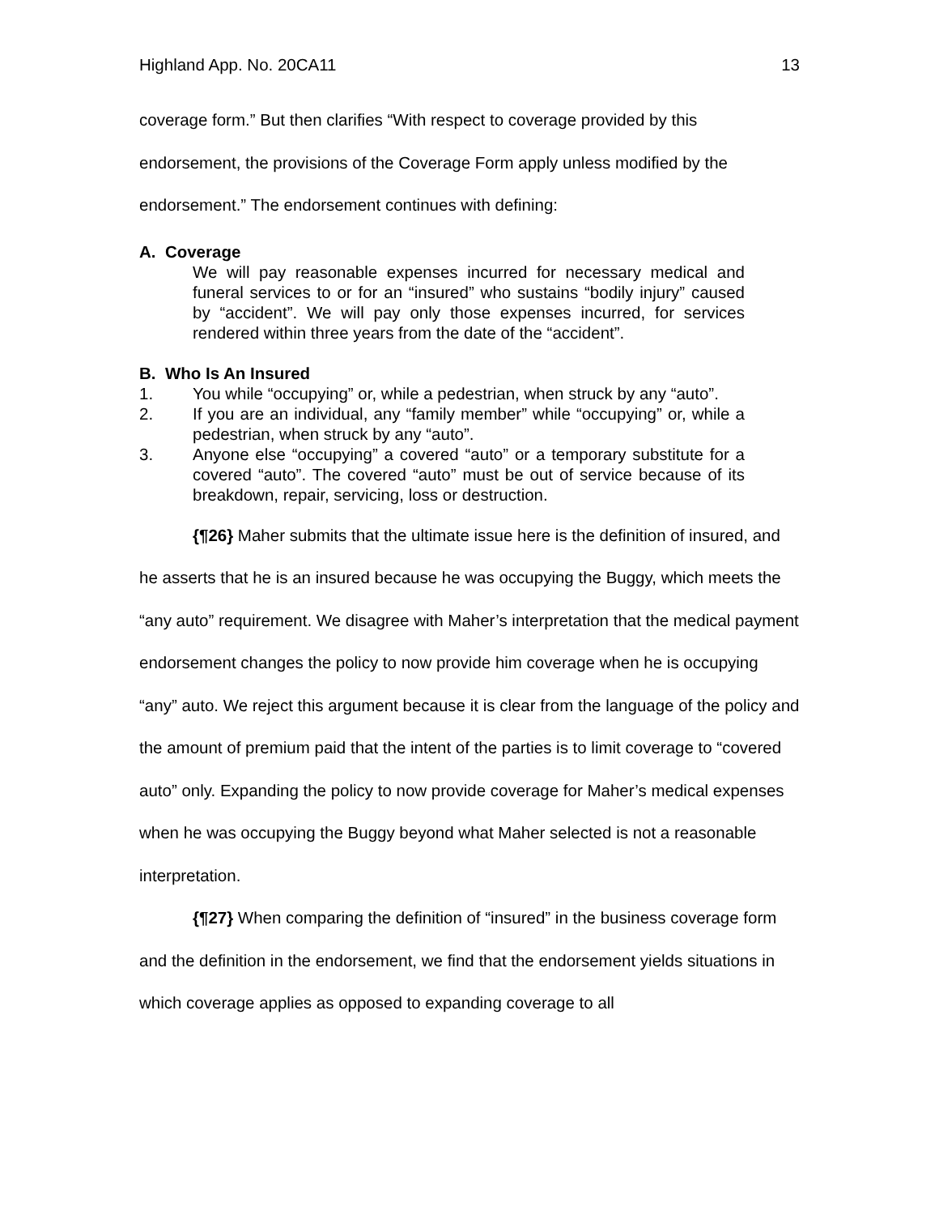Highland App. No. 20CA11 13
coverage form.” But then clarifies “With respect to coverage provided by this endorsement, the provisions of the Coverage Form apply unless modified by the endorsement.” The endorsement continues with defining:
A. Coverage
We will pay reasonable expenses incurred for necessary medical and funeral services to or for an “insured” who sustains “bodily injury” caused by “accident”. We will pay only those expenses incurred, for services rendered within three years from the date of the “accident”.
B. Who Is An Insured
1. You while “occupying” or, while a pedestrian, when struck by any “auto”.
2. If you are an individual, any “family member” while “occupying” or, while a pedestrian, when struck by any “auto”.
3. Anyone else “occupying” a covered “auto” or a temporary substitute for a covered “auto”. The covered “auto” must be out of service because of its breakdown, repair, servicing, loss or destruction.
{¶26} Maher submits that the ultimate issue here is the definition of insured, and he asserts that he is an insured because he was occupying the Buggy, which meets the “any auto” requirement. We disagree with Maher’s interpretation that the medical payment endorsement changes the policy to now provide him coverage when he is occupying “any” auto. We reject this argument because it is clear from the language of the policy and the amount of premium paid that the intent of the parties is to limit coverage to “covered auto” only. Expanding the policy to now provide coverage for Maher’s medical expenses when he was occupying the Buggy beyond what Maher selected is not a reasonable interpretation.
{¶27} When comparing the definition of “insured” in the business coverage form and the definition in the endorsement, we find that the endorsement yields situations in which coverage applies as opposed to expanding coverage to all